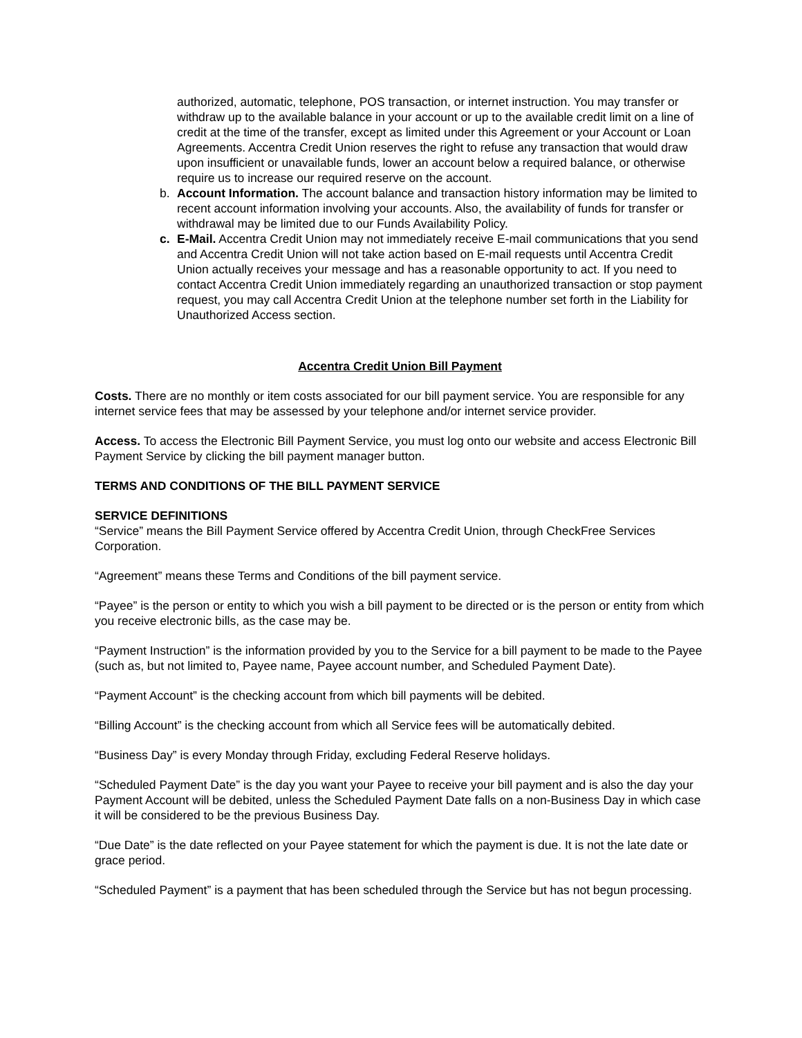authorized, automatic, telephone, POS transaction, or internet instruction. You may transfer or withdraw up to the available balance in your account or up to the available credit limit on a line of credit at the time of the transfer, except as limited under this Agreement or your Account or Loan Agreements. Accentra Credit Union reserves the right to refuse any transaction that would draw upon insufficient or unavailable funds, lower an account below a required balance, or otherwise require us to increase our required reserve on the account.
b. Account Information. The account balance and transaction history information may be limited to recent account information involving your accounts. Also, the availability of funds for transfer or withdrawal may be limited due to our Funds Availability Policy.
c. E-Mail. Accentra Credit Union may not immediately receive E-mail communications that you send and Accentra Credit Union will not take action based on E-mail requests until Accentra Credit Union actually receives your message and has a reasonable opportunity to act. If you need to contact Accentra Credit Union immediately regarding an unauthorized transaction or stop payment request, you may call Accentra Credit Union at the telephone number set forth in the Liability for Unauthorized Access section.
Accentra Credit Union Bill Payment
Costs. There are no monthly or item costs associated for our bill payment service. You are responsible for any internet service fees that may be assessed by your telephone and/or internet service provider.
Access. To access the Electronic Bill Payment Service, you must log onto our website and access Electronic Bill Payment Service by clicking the bill payment manager button.
TERMS AND CONDITIONS OF THE BILL PAYMENT SERVICE
SERVICE DEFINITIONS
“Service” means the Bill Payment Service offered by Accentra Credit Union, through CheckFree Services Corporation.
“Agreement” means these Terms and Conditions of the bill payment service.
“Payee” is the person or entity to which you wish a bill payment to be directed or is the person or entity from which you receive electronic bills, as the case may be.
“Payment Instruction” is the information provided by you to the Service for a bill payment to be made to the Payee (such as, but not limited to, Payee name, Payee account number, and Scheduled Payment Date).
“Payment Account” is the checking account from which bill payments will be debited.
“Billing Account” is the checking account from which all Service fees will be automatically debited.
“Business Day” is every Monday through Friday, excluding Federal Reserve holidays.
“Scheduled Payment Date” is the day you want your Payee to receive your bill payment and is also the day your Payment Account will be debited, unless the Scheduled Payment Date falls on a non-Business Day in which case it will be considered to be the previous Business Day.
“Due Date” is the date reflected on your Payee statement for which the payment is due. It is not the late date or grace period.
“Scheduled Payment” is a payment that has been scheduled through the Service but has not begun processing.